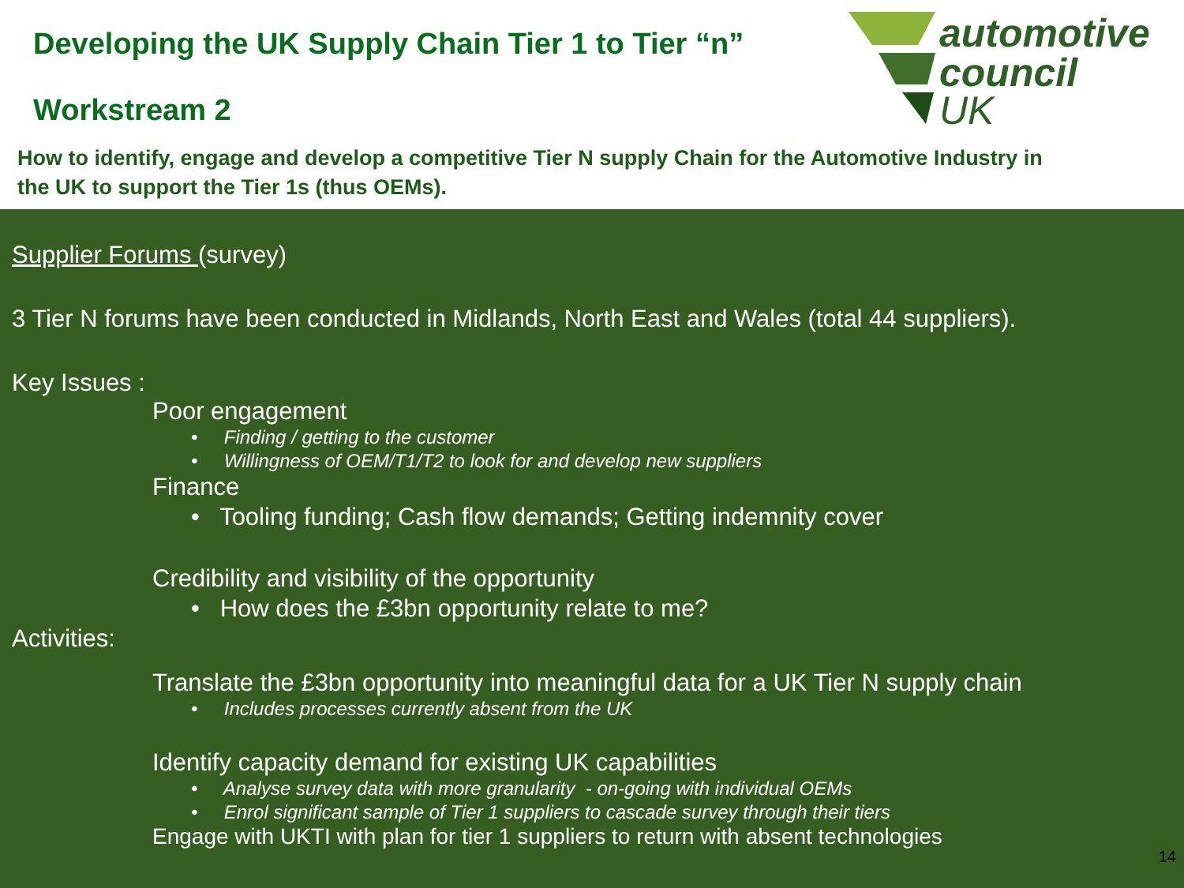Developing the UK Supply Chain Tier 1 to Tier “n”
Workstream 2
How to identify, engage and develop a competitive Tier N supply Chain for the Automotive Industry in the UK to support the Tier 1s (thus OEMs).
automotive
council
UK
Supplier Forums (survey)
3 Tier N forums have been conducted in Midlands, North East and Wales (total 44 suppliers).
Key Issues :
Poor engagement
• Finding / getting to the customer
• Willingness of OEM/T1/T2 to look for and develop new suppliers
Finance
• Tooling funding; Cash flow demands; Getting indemnity cover
Credibility and visibility of the opportunity
• How does the £3bn opportunity relate to me?
Activities:
Translate the £3bn opportunity into meaningful data for a UK Tier N supply chain
• Includes processes currently absent from the UK
Identify capacity demand for existing UK capabilities
• Analyse survey data with more granularity - on-going with individual OEMs
• Enrol significant sample of Tier 1 suppliers to cascade survey through their tiers
Engage with UKTI with plan for tier 1 suppliers to return with absent technologies
14